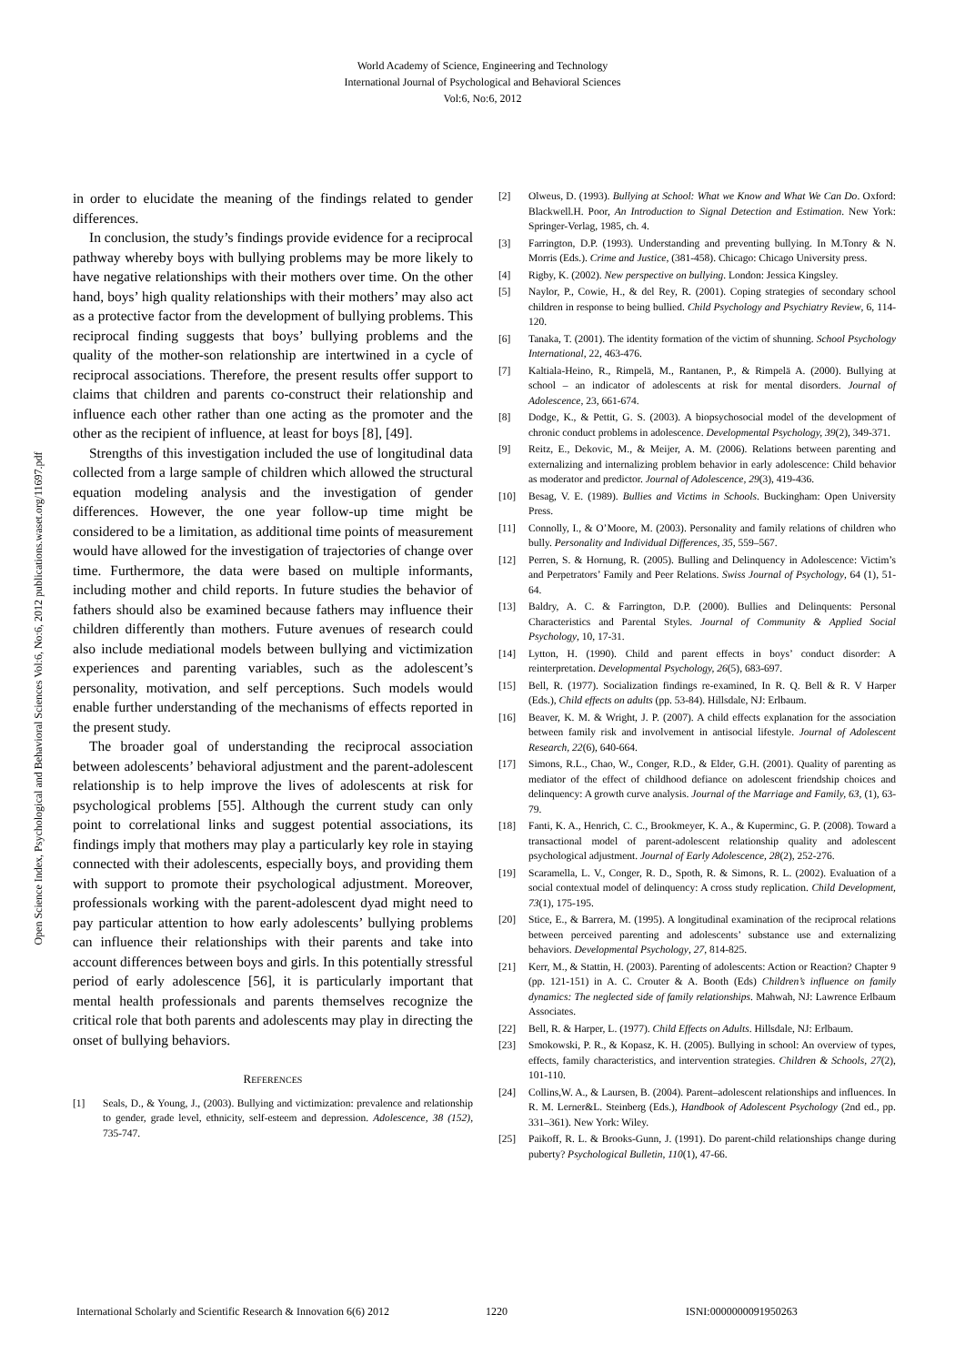World Academy of Science, Engineering and Technology
International Journal of Psychological and Behavioral Sciences
Vol:6, No:6, 2012
Open Science Index, Psychological and Behavioral Sciences Vol:6, No:6, 2012 publications.waset.org/11697.pdf
in order to elucidate the meaning of the findings related to gender differences.
In conclusion, the study’s findings provide evidence for a reciprocal pathway whereby boys with bullying problems may be more likely to have negative relationships with their mothers over time. On the other hand, boys’ high quality relationships with their mothers’ may also act as a protective factor from the development of bullying problems. This reciprocal finding suggests that boys’ bullying problems and the quality of the mother-son relationship are intertwined in a cycle of reciprocal associations. Therefore, the present results offer support to claims that children and parents co-construct their relationship and influence each other rather than one acting as the promoter and the other as the recipient of influence, at least for boys [8], [49].
Strengths of this investigation included the use of longitudinal data collected from a large sample of children which allowed the structural equation modeling analysis and the investigation of gender differences. However, the one year follow-up time might be considered to be a limitation, as additional time points of measurement would have allowed for the investigation of trajectories of change over time. Furthermore, the data were based on multiple informants, including mother and child reports. In future studies the behavior of fathers should also be examined because fathers may influence their children differently than mothers. Future avenues of research could also include mediational models between bullying and victimization experiences and parenting variables, such as the adolescent’s personality, motivation, and self perceptions. Such models would enable further understanding of the mechanisms of effects reported in the present study.
The broader goal of understanding the reciprocal association between adolescents’ behavioral adjustment and the parent-adolescent relationship is to help improve the lives of adolescents at risk for psychological problems [55]. Although the current study can only point to correlational links and suggest potential associations, its findings imply that mothers may play a particularly key role in staying connected with their adolescents, especially boys, and providing them with support to promote their psychological adjustment. Moreover, professionals working with the parent-adolescent dyad might need to pay particular attention to how early adolescents’ bullying problems can influence their relationships with their parents and take into account differences between boys and girls. In this potentially stressful period of early adolescence [56], it is particularly important that mental health professionals and parents themselves recognize the critical role that both parents and adolescents may play in directing the onset of bullying behaviors.
REFERENCES
[1] Seals, D., & Young, J., (2003). Bullying and victimization: prevalence and relationship to gender, grade level, ethnicity, self-esteem and depression. Adolescence, 38 (152), 735-747.
[2] Olweus, D. (1993). Bullying at School: What we Know and What We Can Do. Oxford: Blackwell.H. Poor, An Introduction to Signal Detection and Estimation. New York: Springer-Verlag, 1985, ch. 4.
[3] Farrington, D.P. (1993). Understanding and preventing bullying. In M.Tonry & N. Morris (Eds.). Crime and Justice, (381-458). Chicago: Chicago University press.
[4] Rigby, K. (2002). New perspective on bullying. London: Jessica Kingsley.
[5] Naylor, P., Cowie, H., & del Rey, R. (2001). Coping strategies of secondary school children in response to being bullied. Child Psychology and Psychiatry Review, 6, 114-120.
[6] Tanaka, T. (2001). The identity formation of the victim of shunning. School Psychology International, 22, 463-476.
[7] Kaltiala-Heino, R., Rimpelä, M., Rantanen, P., & Rimpelä A. (2000). Bullying at school – an indicator of adolescents at risk for mental disorders. Journal of Adolescence, 23, 661-674.
[8] Dodge, K., & Pettit, G. S. (2003). A biopsychosocial model of the development of chronic conduct problems in adolescence. Developmental Psychology, 39(2), 349-371.
[9] Reitz, E., Dekovic, M., & Meijer, A. M. (2006). Relations between parenting and externalizing and internalizing problem behavior in early adolescence: Child behavior as moderator and predictor. Journal of Adolescence, 29(3), 419-436.
[10] Besag, V. E. (1989). Bullies and Victims in Schools. Buckingham: Open University Press.
[11] Connolly, I., & O’Moore, M. (2003). Personality and family relations of children who bully. Personality and Individual Differences, 35, 559–567.
[12] Perren, S. & Hornung, R. (2005). Bulling and Delinquency in Adolescence: Victim’s and Perpetrators’ Family and Peer Relations. Swiss Journal of Psychology, 64 (1), 51-64.
[13] Baldry, A. C. & Farrington, D.P. (2000). Bullies and Delinquents: Personal Characteristics and Parental Styles. Journal of Community & Applied Social Psychology, 10, 17-31.
[14] Lytton, H. (1990). Child and parent effects in boys’ conduct disorder: A reinterpretation. Developmental Psychology, 26(5), 683-697.
[15] Bell, R. (1977). Socialization findings re-examined, In R. Q. Bell & R. V Harper (Eds.), Child effects on adults (pp. 53-84). Hillsdale, NJ: Erlbaum.
[16] Beaver, K. M. & Wright, J. P. (2007). A child effects explanation for the association between family risk and involvement in antisocial lifestyle. Journal of Adolescent Research, 22(6), 640-664.
[17] Simons, R.L., Chao, W., Conger, R.D., & Elder, G.H. (2001). Quality of parenting as mediator of the effect of childhood defiance on adolescent friendship choices and delinquency: A growth curve analysis. Journal of the Marriage and Family, 63, (1), 63-79.
[18] Fanti, K. A., Henrich, C. C., Brookmeyer, K. A., & Kuperminc, G. P. (2008). Toward a transactional model of parent-adolescent relationship quality and adolescent psychological adjustment. Journal of Early Adolescence, 28(2), 252-276.
[19] Scaramella, L. V., Conger, R. D., Spoth, R. & Simons, R. L. (2002). Evaluation of a social contextual model of delinquency: A cross study replication. Child Development, 73(1), 175-195.
[20] Stice, E., & Barrera, M. (1995). A longitudinal examination of the reciprocal relations between perceived parenting and adolescents’ substance use and externalizing behaviors. Developmental Psychology, 27, 814-825.
[21] Kerr, M., & Stattin, H. (2003). Parenting of adolescents: Action or Reaction? Chapter 9 (pp. 121-151) in A. C. Crouter & A. Booth (Eds) Children’s influence on family dynamics: The neglected side of family relationships. Mahwah, NJ: Lawrence Erlbaum Associates.
[22] Bell, R. & Harper, L. (1977). Child Effects on Adults. Hillsdale, NJ: Erlbaum.
[23] Smokowski, P. R., & Kopasz, K. H. (2005). Bullying in school: An overview of types, effects, family characteristics, and intervention strategies. Children & Schools, 27(2), 101-110.
[24] Collins,W. A., & Laursen, B. (2004). Parent–adolescent relationships and influences. In R. M. Lerner&L. Steinberg (Eds.), Handbook of Adolescent Psychology (2nd ed., pp. 331–361). New York: Wiley.
[25] Paikoff, R. L. & Brooks-Gunn, J. (1991). Do parent-child relationships change during puberty? Psychological Bulletin, 110(1), 47-66.
International Scholarly and Scientific Research & Innovation 6(6) 2012 1220 ISNI:0000000091950263